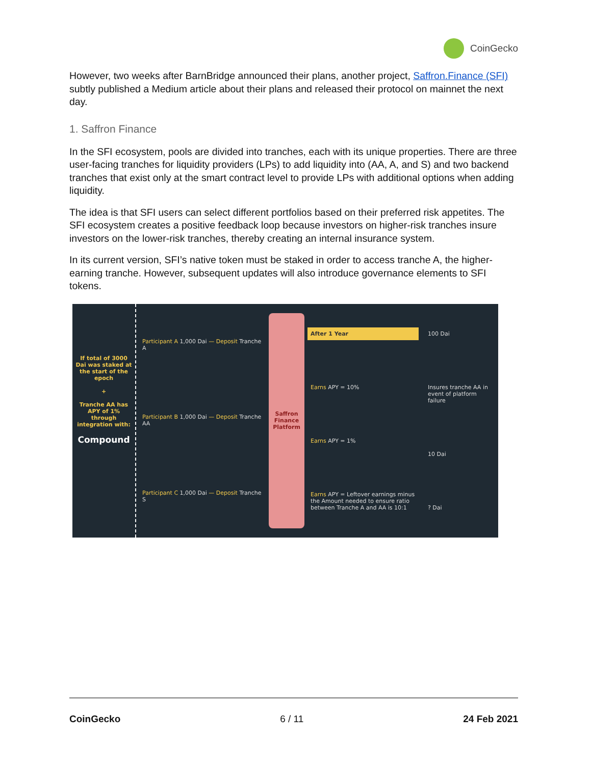CoinGecko
However, two weeks after BarnBridge announced their plans, another project, Saffron.Finance (SFI) subtly published a Medium article about their plans and released their protocol on mainnet the next day.
1. Saffron Finance
In the SFI ecosystem, pools are divided into tranches, each with its unique properties. There are three user-facing tranches for liquidity providers (LPs) to add liquidity into (AA, A, and S) and two backend tranches that exist only at the smart contract level to provide LPs with additional options when adding liquidity.
The idea is that SFI users can select different portfolios based on their preferred risk appetites. The SFI ecosystem creates a positive feedback loop because investors on higher-risk tranches insure investors on the lower-risk tranches, thereby creating an internal insurance system.
In its current version, SFI’s native token must be staked in order to access tranche A, the higher-earning tranche. However, subsequent updates will also introduce governance elements to SFI tokens.
If total of 3000 Dai was staked at the start of the epoch
+
Tranche AA has APY of 1% through integration with:
Compound
Participant A 1,000 Dai — Deposit Tranche A
Participant B 1,000 Dai — Deposit Tranche AA
Participant C 1,000 Dai — Deposit Tranche S
Saffron Finance Platform
After 1 Year
Earns APY = 10%
Earns APY = 1%
Earns APY = Leftover earnings minus the Amount needed to ensure ratio between Tranche A and AA is 10:1
100 Dai
Insures tranche AA in event of platform failure
10 Dai
? Dai
CoinGecko 6 / 11 24 Feb 2021